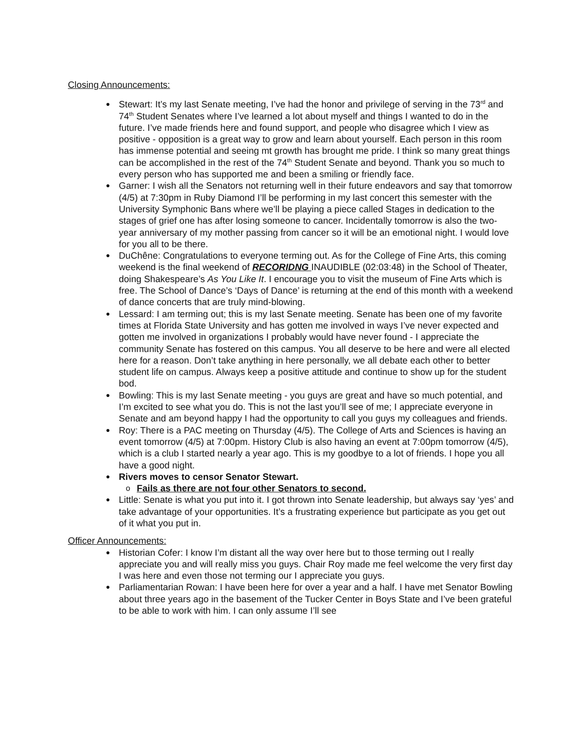Closing Announcements:
Stewart: It’s my last Senate meeting, I’ve had the honor and privilege of serving in the 73<sup>rd</sup> and 74<sup>th</sup> Student Senates where I’ve learned a lot about myself and things I wanted to do in the future. I’ve made friends here and found support, and people who disagree which I view as positive - opposition is a great way to grow and learn about yourself. Each person in this room has immense potential and seeing mt growth has brought me pride. I think so many great things can be accomplished in the rest of the 74<sup>th</sup> Student Senate and beyond. Thank you so much to every person who has supported me and been a smiling or friendly face.
Garner: I wish all the Senators not returning well in their future endeavors and say that tomorrow (4/5) at 7:30pm in Ruby Diamond I’ll be performing in my last concert this semester with the University Symphonic Bans where we’ll be playing a piece called Stages in dedication to the stages of grief one has after losing someone to cancer. Incidentally tomorrow is also the two-year anniversary of my mother passing from cancer so it will be an emotional night. I would love for you all to be there.
DuChêne: Congratulations to everyone terming out. As for the College of Fine Arts, this coming weekend is the final weekend of RECORIDNG INAUDIBLE (02:03:48) in the School of Theater, doing Shakespeare’s As You Like It. I encourage you to visit the museum of Fine Arts which is free. The School of Dance’s ‘Days of Dance’ is returning at the end of this month with a weekend of dance concerts that are truly mind-blowing.
Lessard: I am terming out; this is my last Senate meeting. Senate has been one of my favorite times at Florida State University and has gotten me involved in ways I’ve never expected and gotten me involved in organizations I probably would have never found - I appreciate the community Senate has fostered on this campus. You all deserve to be here and were all elected here for a reason. Don’t take anything in here personally, we all debate each other to better student life on campus. Always keep a positive attitude and continue to show up for the student bod.
Bowling: This is my last Senate meeting - you guys are great and have so much potential, and I’m excited to see what you do. This is not the last you’ll see of me; I appreciate everyone in Senate and am beyond happy I had the opportunity to call you guys my colleagues and friends.
Roy: There is a PAC meeting on Thursday (4/5). The College of Arts and Sciences is having an event tomorrow (4/5) at 7:00pm. History Club is also having an event at 7:00pm tomorrow (4/5), which is a club I started nearly a year ago. This is my goodbye to a lot of friends. I hope you all have a good night.
Rivers moves to censor Senator Stewart.
Fails as there are not four other Senators to second.
Little: Senate is what you put into it. I got thrown into Senate leadership, but always say ‘yes’ and take advantage of your opportunities. It’s a frustrating experience but participate as you get out of it what you put in.
Officer Announcements:
Historian Cofer: I know I’m distant all the way over here but to those terming out I really appreciate you and will really miss you guys. Chair Roy made me feel welcome the very first day I was here and even those not terming our I appreciate you guys.
Parliamentarian Rowan: I have been here for over a year and a half. I have met Senator Bowling about three years ago in the basement of the Tucker Center in Boys State and I’ve been grateful to be able to work with him. I can only assume I’ll see